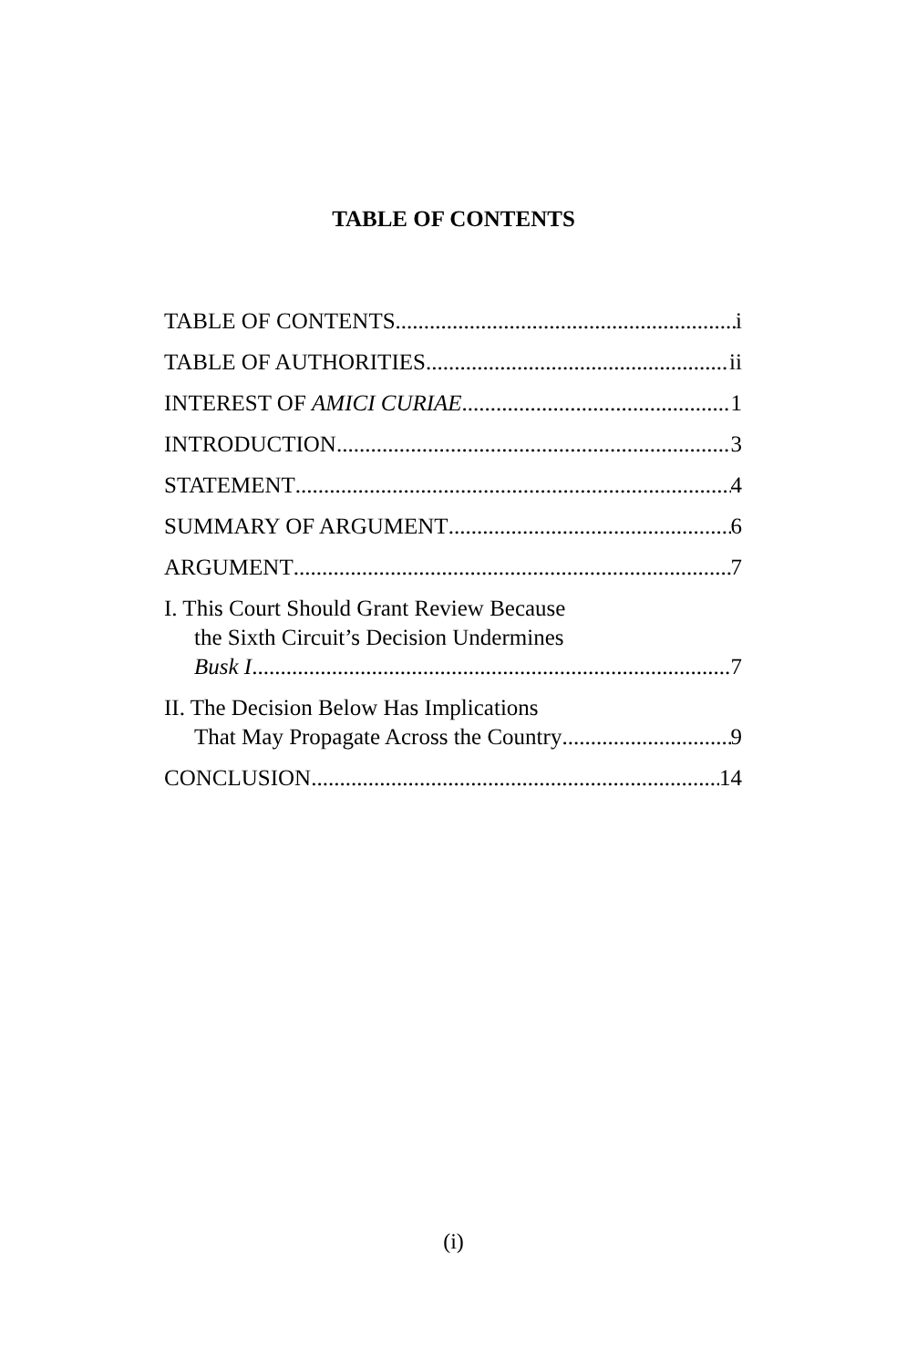TABLE OF CONTENTS
TABLE OF CONTENTS i
TABLE OF AUTHORITIES ii
INTEREST OF AMICI CURIAE 1
INTRODUCTION 3
STATEMENT 4
SUMMARY OF ARGUMENT 6
ARGUMENT 7
I. This Court Should Grant Review Because
the Sixth Circuit’s Decision Undermines
Busk I. 7
II. The Decision Below Has Implications
That May Propagate Across the Country 9
CONCLUSION 14
(i)